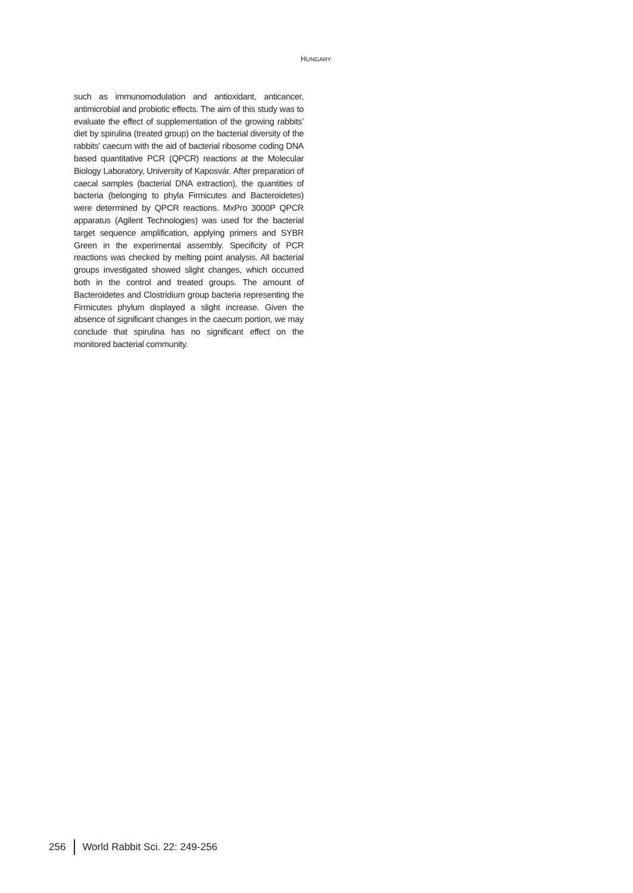HUNGARY
such as immunomodulation and antioxidant, anticancer, antimicrobial and probiotic effects. The aim of this study was to evaluate the effect of supplementation of the growing rabbits’ diet by spirulina (treated group) on the bacterial diversity of the rabbits’ caecum with the aid of bacterial ribosome coding DNA based quantitative PCR (QPCR) reactions at the Molecular Biology Laboratory, University of Kaposvár. After preparation of caecal samples (bacterial DNA extraction), the quantities of bacteria (belonging to phyla Firmicutes and Bacteroidetes) were determined by QPCR reactions. MxPro 3000P QPCR apparatus (Agilent Technologies) was used for the bacterial target sequence amplification, applying primers and SYBR Green in the experimental assembly. Specificity of PCR reactions was checked by melting point analysis. All bacterial groups investigated showed slight changes, which occurred both in the control and treated groups. The amount of Bacteroidetes and Clostridium group bacteria representing the Firmicutes phylum displayed a slight increase. Given the absence of significant changes in the caecum portion, we may conclude that spirulina has no significant effect on the monitored bacterial community.
256 World Rabbit Sci. 22: 249-256